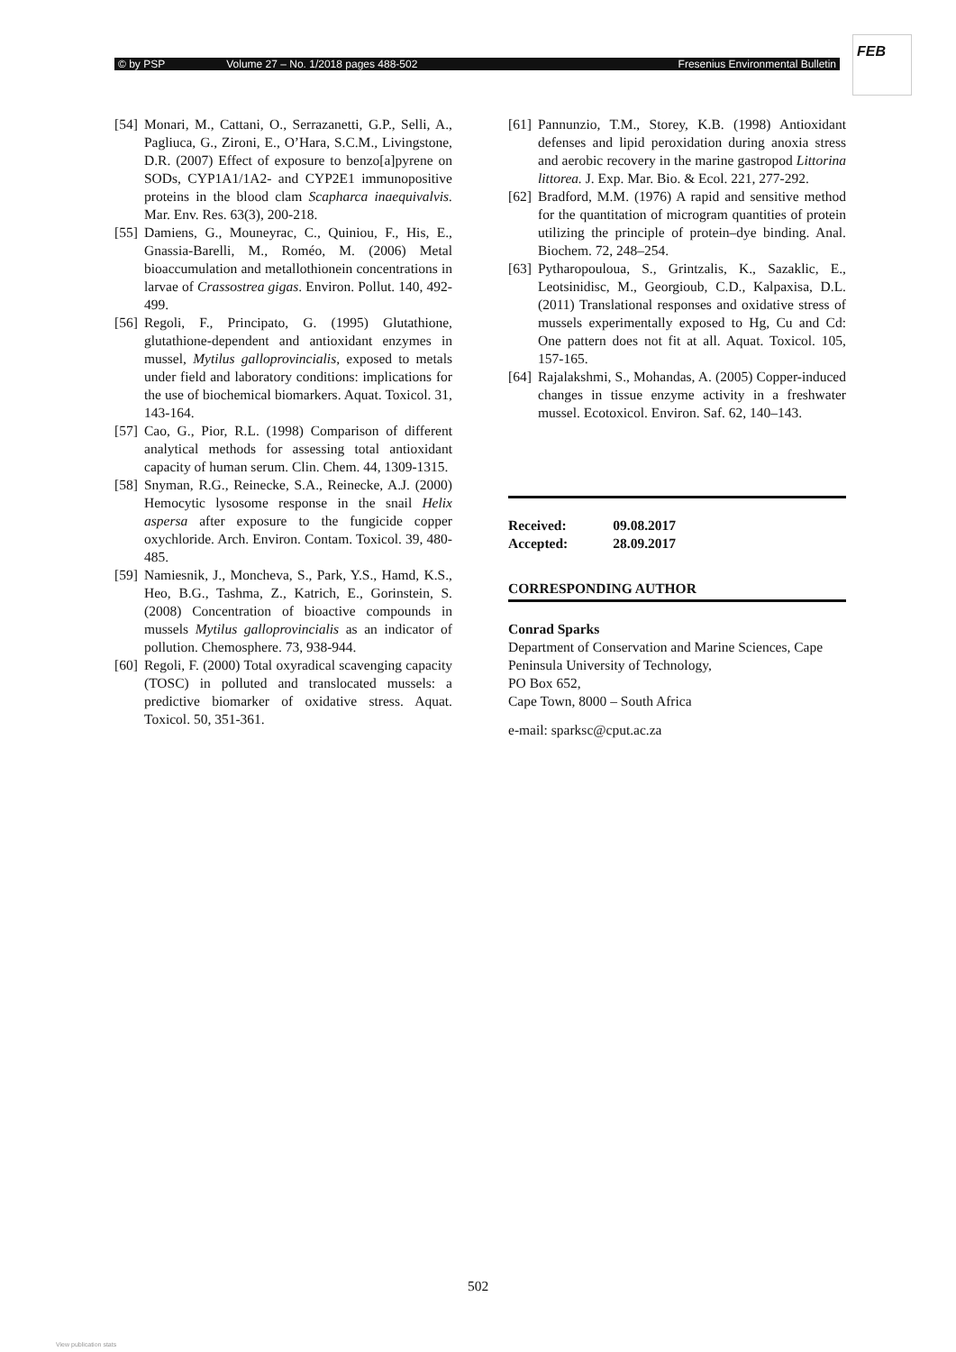© by PSP Volume 27 – No. 1/2018 pages 488-502 Fresenius Environmental Bulletin
FEB
[54] Monari, M., Cattani, O., Serrazanetti, G.P., Selli, A., Pagliuca, G., Zironi, E., O’Hara, S.C.M., Livingstone, D.R. (2007) Effect of exposure to benzo[a]pyrene on SODs, CYP1A1/1A2- and CYP2E1 immunopositive proteins in the blood clam Scapharca inaequivalvis. Mar. Env. Res. 63(3), 200-218.
[55] Damiens, G., Mouneyrac, C., Quiniou, F., His, E., Gnassia-Barelli, M., Roméo, M. (2006) Metal bioaccumulation and metallothionein concentrations in larvae of Crassostrea gigas. Environ. Pollut. 140, 492-499.
[56] Regoli, F., Principato, G. (1995) Glutathione, glutathione-dependent and antioxidant enzymes in mussel, Mytilus galloprovincialis, exposed to metals under field and laboratory conditions: implications for the use of biochemical biomarkers. Aquat. Toxicol. 31, 143-164.
[57] Cao, G., Pior, R.L. (1998) Comparison of different analytical methods for assessing total antioxidant capacity of human serum. Clin. Chem. 44, 1309-1315.
[58] Snyman, R.G., Reinecke, S.A., Reinecke, A.J. (2000) Hemocytic lysosome response in the snail Helix aspersa after exposure to the fungicide copper oxychloride. Arch. Environ. Contam. Toxicol. 39, 480-485.
[59] Namiesnik, J., Moncheva, S., Park, Y.S., Hamd, K.S., Heo, B.G., Tashma, Z., Katrich, E., Gorinstein, S. (2008) Concentration of bioactive compounds in mussels Mytilus galloprovincialis as an indicator of pollution. Chemosphere. 73, 938-944.
[60] Regoli, F. (2000) Total oxyradical scavenging capacity (TOSC) in polluted and translocated mussels: a predictive biomarker of oxidative stress. Aquat. Toxicol. 50, 351-361.
[61] Pannunzio, T.M., Storey, K.B. (1998) Antioxidant defenses and lipid peroxidation during anoxia stress and aerobic recovery in the marine gastropod Littorina littorea. J. Exp. Mar. Bio. & Ecol. 221, 277-292.
[62] Bradford, M.M. (1976) A rapid and sensitive method for the quantitation of microgram quantities of protein utilizing the principle of protein–dye binding. Anal. Biochem. 72, 248–254.
[63] Pytharopouloua, S., Grintzalis, K., Sazaklic, E., Leotsinidisc, M., Georgioub, C.D., Kalpaxisa, D.L. (2011) Translational responses and oxidative stress of mussels experimentally exposed to Hg, Cu and Cd: One pattern does not fit at all. Aquat. Toxicol. 105, 157-165.
[64] Rajalakshmi, S., Mohandas, A. (2005) Copper-induced changes in tissue enzyme activity in a freshwater mussel. Ecotoxicol. Environ. Saf. 62, 140–143.
| Received: | 09.08.2017 |
| Accepted: | 28.09.2017 |
CORRESPONDING AUTHOR
Conrad Sparks
Department of Conservation and Marine Sciences, Cape Peninsula University of Technology,
PO Box 652,
Cape Town, 8000 – South Africa
e-mail: sparksc@cput.ac.za
502
View publication stats